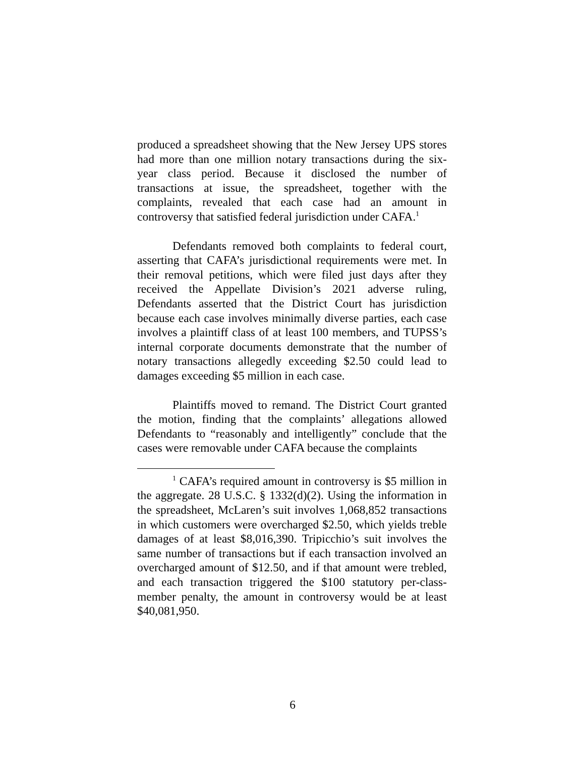produced a spreadsheet showing that the New Jersey UPS stores had more than one million notary transactions during the six-year class period. Because it disclosed the number of transactions at issue, the spreadsheet, together with the complaints, revealed that each case had an amount in controversy that satisfied federal jurisdiction under CAFA.<sup>1</sup>
Defendants removed both complaints to federal court, asserting that CAFA’s jurisdictional requirements were met. In their removal petitions, which were filed just days after they received the Appellate Division’s 2021 adverse ruling, Defendants asserted that the District Court has jurisdiction because each case involves minimally diverse parties, each case involves a plaintiff class of at least 100 members, and TUPSS’s internal corporate documents demonstrate that the number of notary transactions allegedly exceeding $2.50 could lead to damages exceeding $5 million in each case.
Plaintiffs moved to remand. The District Court granted the motion, finding that the complaints’ allegations allowed Defendants to “reasonably and intelligently” conclude that the cases were removable under CAFA because the complaints
<sup>1</sup> CAFA’s required amount in controversy is $5 million in the aggregate. 28 U.S.C. § 1332(d)(2). Using the information in the spreadsheet, McLaren’s suit involves 1,068,852 transactions in which customers were overcharged $2.50, which yields treble damages of at least $8,016,390. Tripicchio’s suit involves the same number of transactions but if each transaction involved an overcharged amount of $12.50, and if that amount were trebled, and each transaction triggered the $100 statutory per-class-member penalty, the amount in controversy would be at least $40,081,950.
6